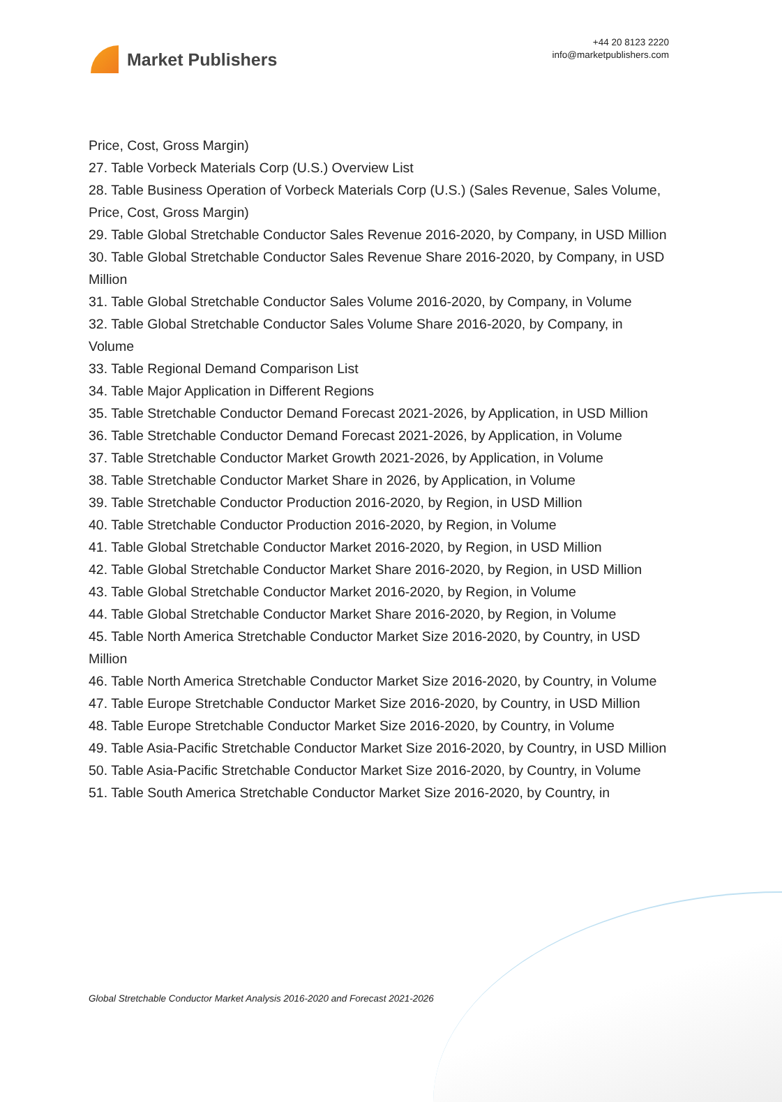Market Publishers
+44 20 8123 2220
info@marketpublishers.com
Price, Cost, Gross Margin)
27. Table Vorbeck Materials Corp (U.S.) Overview List
28. Table Business Operation of Vorbeck Materials Corp (U.S.) (Sales Revenue, Sales Volume, Price, Cost, Gross Margin)
29. Table Global Stretchable Conductor Sales Revenue 2016-2020, by Company, in USD Million
30. Table Global Stretchable Conductor Sales Revenue Share 2016-2020, by Company, in USD Million
31. Table Global Stretchable Conductor Sales Volume 2016-2020, by Company, in Volume
32. Table Global Stretchable Conductor Sales Volume Share 2016-2020, by Company, in Volume
33. Table Regional Demand Comparison List
34. Table Major Application in Different Regions
35. Table Stretchable Conductor Demand Forecast 2021-2026, by Application, in USD Million
36. Table Stretchable Conductor Demand Forecast 2021-2026, by Application, in Volume
37. Table Stretchable Conductor Market Growth 2021-2026, by Application, in Volume
38. Table Stretchable Conductor Market Share in 2026, by Application, in Volume
39. Table Stretchable Conductor Production 2016-2020, by Region, in USD Million
40. Table Stretchable Conductor Production 2016-2020, by Region, in Volume
41. Table Global Stretchable Conductor Market 2016-2020, by Region, in USD Million
42. Table Global Stretchable Conductor Market Share 2016-2020, by Region, in USD Million
43. Table Global Stretchable Conductor Market 2016-2020, by Region, in Volume
44. Table Global Stretchable Conductor Market Share 2016-2020, by Region, in Volume
45. Table North America Stretchable Conductor Market Size 2016-2020, by Country, in USD Million
46. Table North America Stretchable Conductor Market Size 2016-2020, by Country, in Volume
47. Table Europe Stretchable Conductor Market Size 2016-2020, by Country, in USD Million
48. Table Europe Stretchable Conductor Market Size 2016-2020, by Country, in Volume
49. Table Asia-Pacific Stretchable Conductor Market Size 2016-2020, by Country, in USD Million
50. Table Asia-Pacific Stretchable Conductor Market Size 2016-2020, by Country, in Volume
51. Table South America Stretchable Conductor Market Size 2016-2020, by Country, in
Global Stretchable Conductor Market Analysis 2016-2020 and Forecast 2021-2026